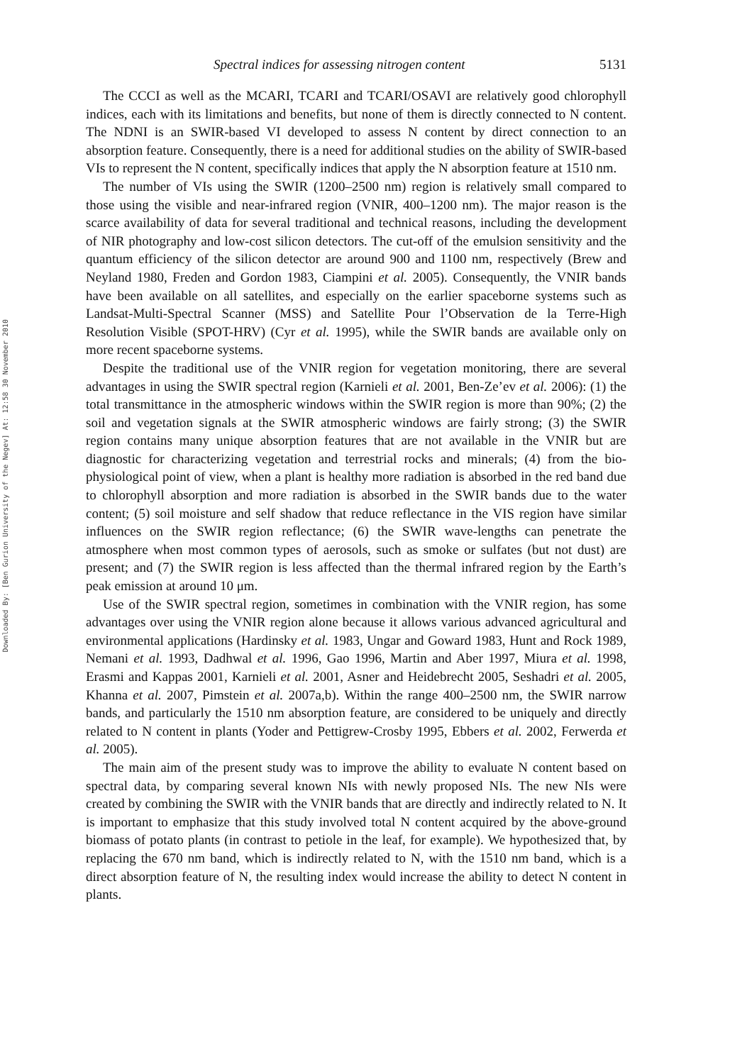Downloaded By: [Ben Gurion University of the Negev] At: 12:58 30 November 2010
Spectral indices for assessing nitrogen content 5131
The CCCI as well as the MCARI, TCARI and TCARI/OSAVI are relatively good chlorophyll indices, each with its limitations and benefits, but none of them is directly connected to N content. The NDNI is an SWIR-based VI developed to assess N content by direct connection to an absorption feature. Consequently, there is a need for additional studies on the ability of SWIR-based VIs to represent the N content, specifically indices that apply the N absorption feature at 1510 nm.
The number of VIs using the SWIR (1200–2500 nm) region is relatively small compared to those using the visible and near-infrared region (VNIR, 400–1200 nm). The major reason is the scarce availability of data for several traditional and technical reasons, including the development of NIR photography and low-cost silicon detectors. The cut-off of the emulsion sensitivity and the quantum efficiency of the silicon detector are around 900 and 1100 nm, respectively (Brew and Neyland 1980, Freden and Gordon 1983, Ciampini et al. 2005). Consequently, the VNIR bands have been available on all satellites, and especially on the earlier spaceborne systems such as Landsat-Multi-Spectral Scanner (MSS) and Satellite Pour l’Observation de la Terre-High Resolution Visible (SPOT-HRV) (Cyr et al. 1995), while the SWIR bands are available only on more recent spaceborne systems.
Despite the traditional use of the VNIR region for vegetation monitoring, there are several advantages in using the SWIR spectral region (Karnieli et al. 2001, Ben-Ze’ev et al. 2006): (1) the total transmittance in the atmospheric windows within the SWIR region is more than 90%; (2) the soil and vegetation signals at the SWIR atmospheric windows are fairly strong; (3) the SWIR region contains many unique absorption features that are not available in the VNIR but are diagnostic for characterizing vegetation and terrestrial rocks and minerals; (4) from the bio-physiological point of view, when a plant is healthy more radiation is absorbed in the red band due to chlorophyll absorption and more radiation is absorbed in the SWIR bands due to the water content; (5) soil moisture and self shadow that reduce reflectance in the VIS region have similar influences on the SWIR region reflectance; (6) the SWIR wave-lengths can penetrate the atmosphere when most common types of aerosols, such as smoke or sulfates (but not dust) are present; and (7) the SWIR region is less affected than the thermal infrared region by the Earth’s peak emission at around 10 μm.
Use of the SWIR spectral region, sometimes in combination with the VNIR region, has some advantages over using the VNIR region alone because it allows various advanced agricultural and environmental applications (Hardinsky et al. 1983, Ungar and Goward 1983, Hunt and Rock 1989, Nemani et al. 1993, Dadhwal et al. 1996, Gao 1996, Martin and Aber 1997, Miura et al. 1998, Erasmi and Kappas 2001, Karnieli et al. 2001, Asner and Heidebrecht 2005, Seshadri et al. 2005, Khanna et al. 2007, Pimstein et al. 2007a,b). Within the range 400–2500 nm, the SWIR narrow bands, and particularly the 1510 nm absorption feature, are considered to be uniquely and directly related to N content in plants (Yoder and Pettigrew-Crosby 1995, Ebbers et al. 2002, Ferwerda et al. 2005).
The main aim of the present study was to improve the ability to evaluate N content based on spectral data, by comparing several known NIs with newly proposed NIs. The new NIs were created by combining the SWIR with the VNIR bands that are directly and indirectly related to N. It is important to emphasize that this study involved total N content acquired by the above-ground biomass of potato plants (in contrast to petiole in the leaf, for example). We hypothesized that, by replacing the 670 nm band, which is indirectly related to N, with the 1510 nm band, which is a direct absorption feature of N, the resulting index would increase the ability to detect N content in plants.